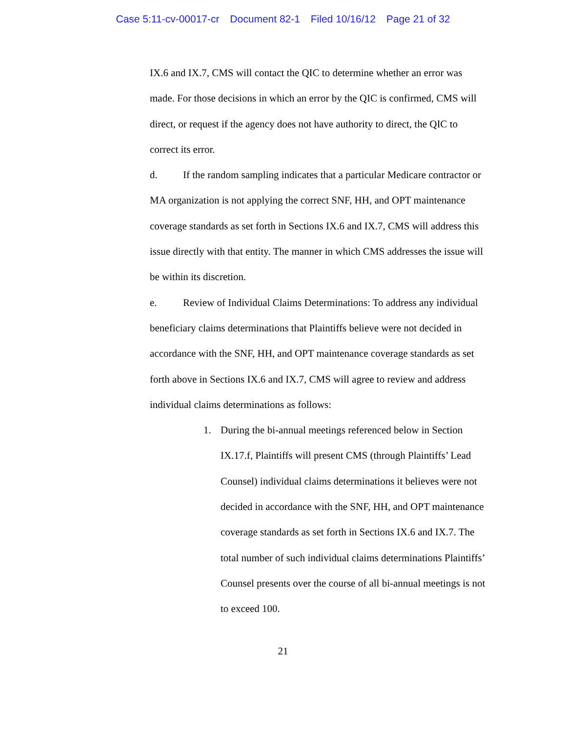Case 5:11-cv-00017-cr Document 82-1 Filed 10/16/12 Page 21 of 32
IX.6 and IX.7, CMS will contact the QIC to determine whether an error was made. For those decisions in which an error by the QIC is confirmed, CMS will direct, or request if the agency does not have authority to direct, the QIC to correct its error.
d. If the random sampling indicates that a particular Medicare contractor or MA organization is not applying the correct SNF, HH, and OPT maintenance coverage standards as set forth in Sections IX.6 and IX.7, CMS will address this issue directly with that entity. The manner in which CMS addresses the issue will be within its discretion.
e. Review of Individual Claims Determinations: To address any individual beneficiary claims determinations that Plaintiffs believe were not decided in accordance with the SNF, HH, and OPT maintenance coverage standards as set forth above in Sections IX.6 and IX.7, CMS will agree to review and address individual claims determinations as follows:
1. During the bi-annual meetings referenced below in Section IX.17.f, Plaintiffs will present CMS (through Plaintiffs’ Lead Counsel) individual claims determinations it believes were not decided in accordance with the SNF, HH, and OPT maintenance coverage standards as set forth in Sections IX.6 and IX.7. The total number of such individual claims determinations Plaintiffs’ Counsel presents over the course of all bi-annual meetings is not to exceed 100.
21